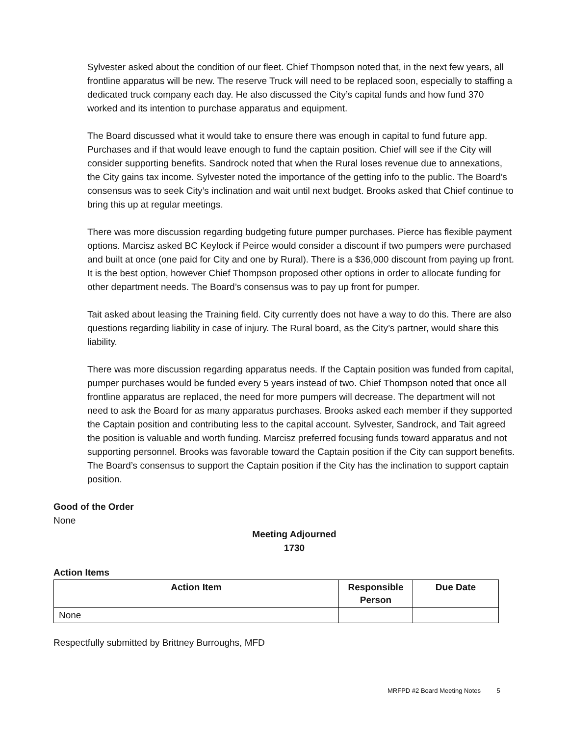Sylvester asked about the condition of our fleet. Chief Thompson noted that, in the next few years, all frontline apparatus will be new. The reserve Truck will need to be replaced soon, especially to staffing a dedicated truck company each day. He also discussed the City’s capital funds and how fund 370 worked and its intention to purchase apparatus and equipment.
The Board discussed what it would take to ensure there was enough in capital to fund future app. Purchases and if that would leave enough to fund the captain position. Chief will see if the City will consider supporting benefits. Sandrock noted that when the Rural loses revenue due to annexations, the City gains tax income. Sylvester noted the importance of the getting info to the public. The Board’s consensus was to seek City’s inclination and wait until next budget. Brooks asked that Chief continue to bring this up at regular meetings.
There was more discussion regarding budgeting future pumper purchases. Pierce has flexible payment options. Marcisz asked BC Keylock if Peirce would consider a discount if two pumpers were purchased and built at once (one paid for City and one by Rural). There is a $36,000 discount from paying up front. It is the best option, however Chief Thompson proposed other options in order to allocate funding for other department needs. The Board’s consensus was to pay up front for pumper.
Tait asked about leasing the Training field. City currently does not have a way to do this. There are also questions regarding liability in case of injury. The Rural board, as the City’s partner, would share this liability.
There was more discussion regarding apparatus needs. If the Captain position was funded from capital, pumper purchases would be funded every 5 years instead of two. Chief Thompson noted that once all frontline apparatus are replaced, the need for more pumpers will decrease. The department will not need to ask the Board for as many apparatus purchases. Brooks asked each member if they supported the Captain position and contributing less to the capital account. Sylvester, Sandrock, and Tait agreed the position is valuable and worth funding. Marcisz preferred focusing funds toward apparatus and not supporting personnel. Brooks was favorable toward the Captain position if the City can support benefits. The Board’s consensus to support the Captain position if the City has the inclination to support captain position.
Good of the Order
None
Meeting Adjourned
1730
Action Items
| Action Item | Responsible Person | Due Date |
| --- | --- | --- |
| None | | |
Respectfully submitted by Brittney Burroughs, MFD
MRFPD #2 Board Meeting Notes 5